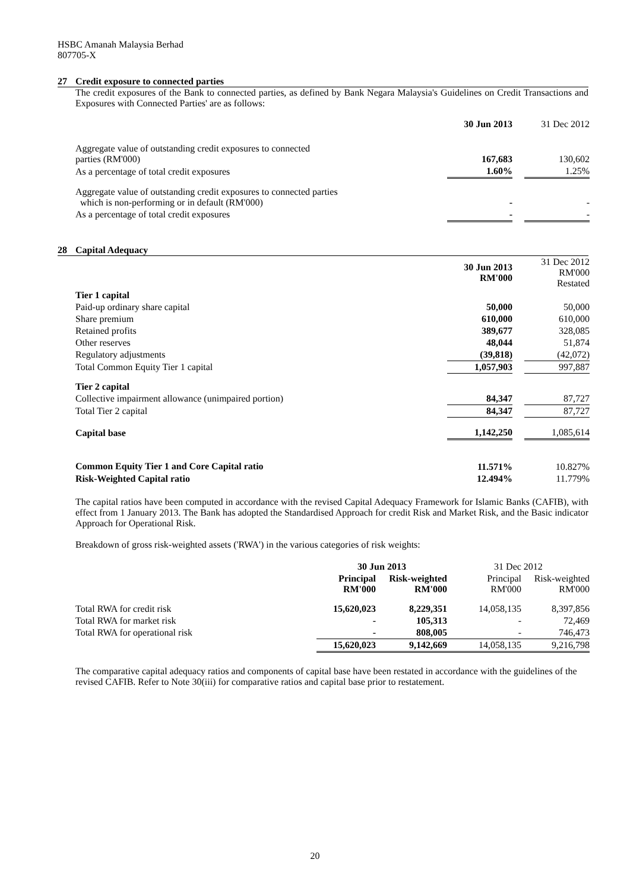HSBC Amanah Malaysia Berhad
807705-X
27 Credit exposure to connected parties
The credit exposures of the Bank to connected parties, as defined by Bank Negara Malaysia's Guidelines on Credit Transactions and Exposures with Connected Parties' are as follows:
| | 30 Jun 2013 | | 31 Dec 2012 |
| --- | --- | --- | --- |
| Aggregate value of outstanding credit exposures to connected parties (RM'000) | 167,683 | | 130,602 |
| As a percentage of total credit exposures | 1.60% | | 1.25% |
| Aggregate value of outstanding credit exposures to connected parties which is non-performing or in default (RM'000) | - | | - |
| As a percentage of total credit exposures | - | | - |
28 Capital Adequacy
| | 30 Jun 2013 RM'000 | | 31 Dec 2012 RM'000 Restated |
| Tier 1 capital | | | |
| Paid-up ordinary share capital | 50,000 | | 50,000 |
| Share premium | 610,000 | | 610,000 |
| Retained profits | 389,677 | | 328,085 |
| Other reserves | 48,044 | | 51,874 |
| Regulatory adjustments | (39,818) | | (42,072) |
| Total Common Equity Tier 1 capital | 1,057,903 | | 997,887 |
| Tier 2 capital | | | |
| Collective impairment allowance (unimpaired portion) | 84,347 | | 87,727 |
| Total Tier 2 capital | 84,347 | | 87,727 |
| Capital base | 1,142,250 | | 1,085,614 |
| Common Equity Tier 1 and Core Capital ratio | 11.571% | | 10.827% |
| Risk-Weighted Capital ratio | 12.494% | | 11.779% |
The capital ratios have been computed in accordance with the revised Capital Adequacy Framework for Islamic Banks (CAFIB), with effect from 1 January 2013. The Bank has adopted the Standardised Approach for credit Risk and Market Risk, and the Basic indicator Approach for Operational Risk.
Breakdown of gross risk-weighted assets ('RWA') in the various categories of risk weights:
| | 30 Jun 2013 | | 31 Dec 2012 | |
| | Principal RM'000 | Risk-weighted RM'000 | Principal RM'000 | Risk-weighted RM'000 |
| Total RWA for credit risk | 15,620,023 | 8,229,351 | 14,058,135 | 8,397,856 |
| Total RWA for market risk | - | 105,313 | - | 72,469 |
| Total RWA for operational risk | - | 808,005 | - | 746,473 |
| | 15,620,023 | 9,142,669 | 14,058,135 | 9,216,798 |
The comparative capital adequacy ratios and components of capital base have been restated in accordance with the guidelines of the revised CAFIB. Refer to Note 30(iii) for comparative ratios and capital base prior to restatement.
20